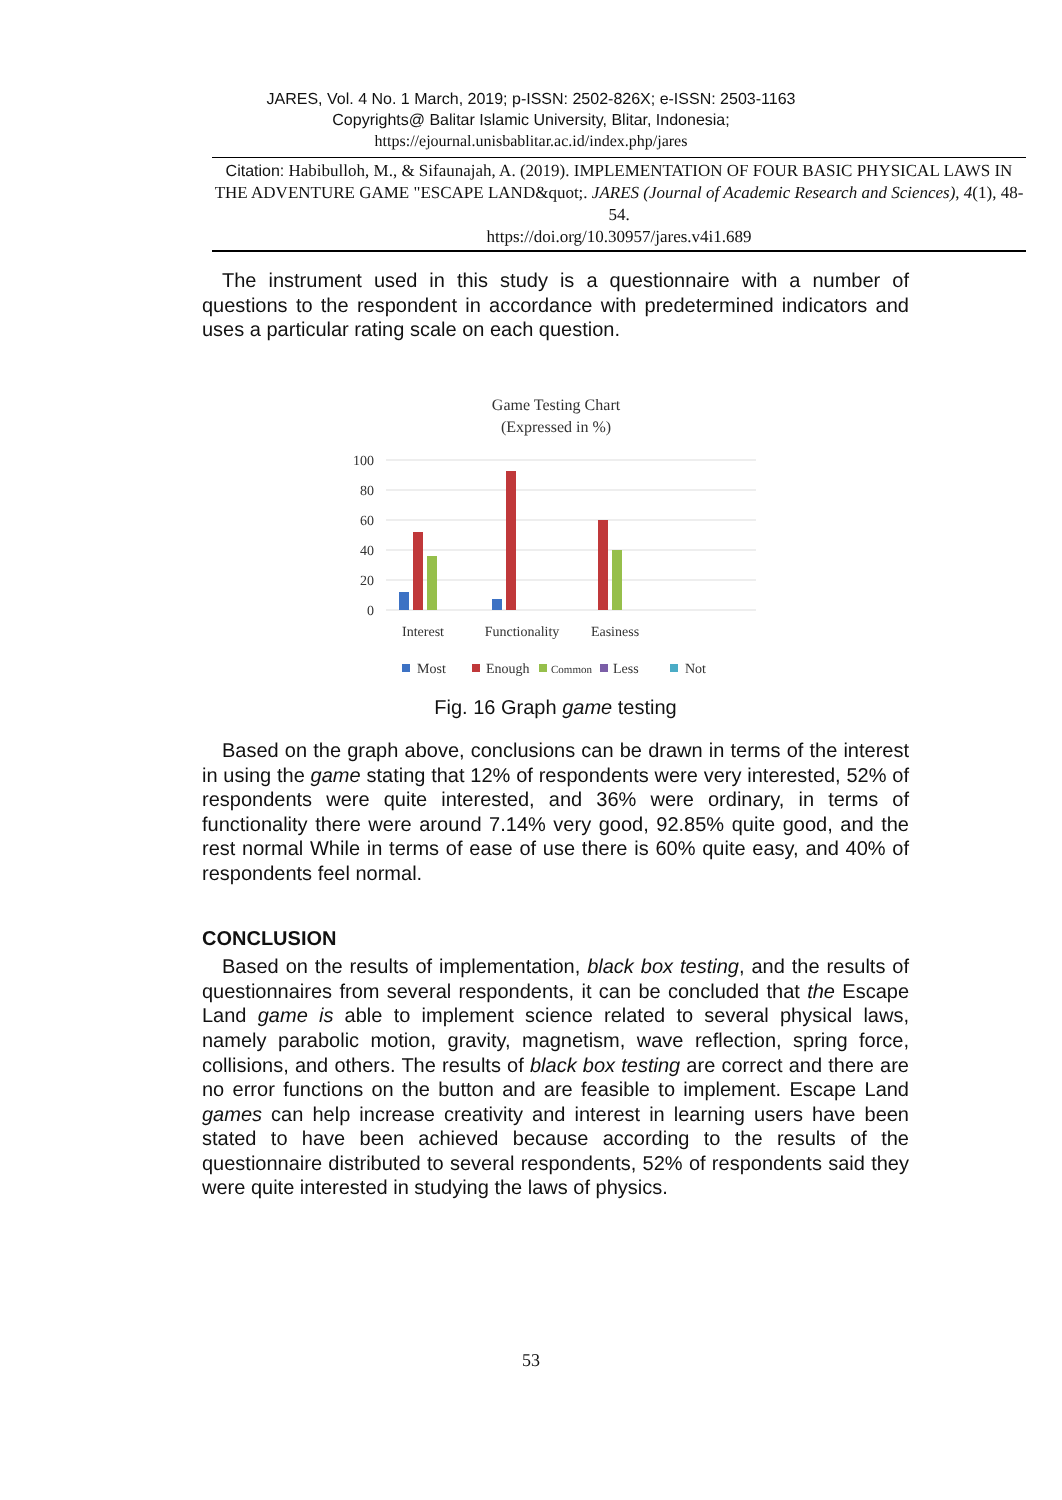JARES, Vol. 4 No. 1 March, 2019; p-ISSN: 2502-826X; e-ISSN: 2503-1163
Copyrights@ Balitar Islamic University, Blitar, Indonesia;
https://ejournal.unisbablitar.ac.id/index.php/jares
Citation: Habibulloh, M., & Sifaunajah, A. (2019). IMPLEMENTATION OF FOUR BASIC PHYSICAL LAWS IN THE ADVENTURE GAME "ESCAPE LAND&quot;. JARES (Journal of Academic Research and Sciences), 4(1), 48-54.
https://doi.org/10.30957/jares.v4i1.689
The instrument used in this study is a questionnaire with a number of questions to the respondent in accordance with predetermined indicators and uses a particular rating scale on each question.
Game Testing Chart
(Expressed in %)
100
80
60
40
20
0
Interest
Functionality
Easiness
Most
Enough
Common
Less
Not
Fig. 16 Graph game testing
Based on the graph above, conclusions can be drawn in terms of the interest in using the game stating that 12% of respondents were very interested, 52% of respondents were quite interested, and 36% were ordinary, in terms of functionality there were around 7.14% very good, 92.85% quite good, and the rest normal While in terms of ease of use there is 60% quite easy, and 40% of respondents feel normal.
CONCLUSION
Based on the results of implementation, black box testing, and the results of questionnaires from several respondents, it can be concluded that the Escape Land game is able to implement science related to several physical laws, namely parabolic motion, gravity, magnetism, wave reflection, spring force, collisions, and others. The results of black box testing are correct and there are no error functions on the button and are feasible to implement. Escape Land games can help increase creativity and interest in learning users have been stated to have been achieved because according to the results of the questionnaire distributed to several respondents, 52% of respondents said they were quite interested in studying the laws of physics.
53